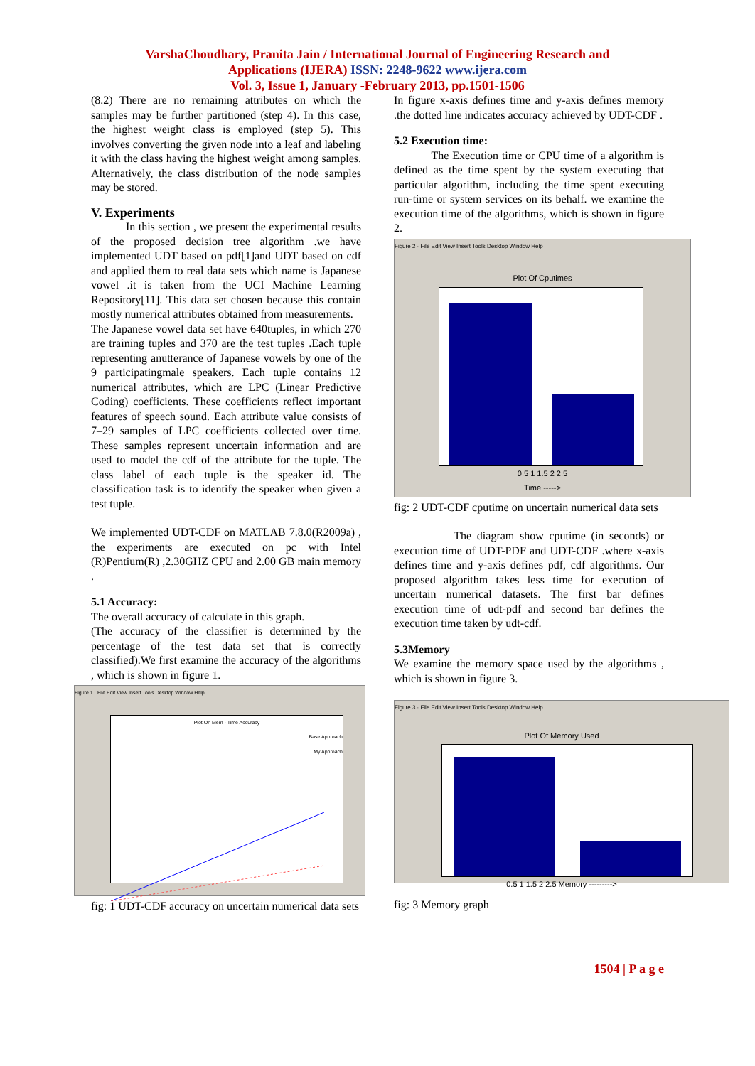VarshaChoudhary, Pranita Jain / International Journal of Engineering Research and
Applications (IJERA) ISSN: 2248-9622 www.ijera.com
Vol. 3, Issue 1, January -February 2013, pp.1501-1506
(8.2) There are no remaining attributes on which the samples may be further partitioned (step 4). In this case, the highest weight class is employed (step 5). This involves converting the given node into a leaf and labeling it with the class having the highest weight among samples. Alternatively, the class distribution of the node samples may be stored.
V. Experiments
In this section , we present the experimental results of the proposed decision tree algorithm .we have implemented UDT based on pdf[1]and UDT based on cdf and applied them to real data sets which name is Japanese vowel .it is taken from the UCI Machine Learning Repository[11]. This data set chosen because this contain mostly numerical attributes obtained from measurements.
The Japanese vowel data set have 640tuples, in which 270 are training tuples and 370 are the test tuples .Each tuple representing anutterance of Japanese vowels by one of the 9 participatingmale speakers. Each tuple contains 12 numerical attributes, which are LPC (Linear Predictive Coding) coefficients. These coefficients reflect important features of speech sound. Each attribute value consists of 7–29 samples of LPC coefficients collected over time. These samples represent uncertain information and are used to model the cdf of the attribute for the tuple. The class label of each tuple is the speaker id. The classification task is to identify the speaker when given a test tuple.
We implemented UDT-CDF on MATLAB 7.8.0(R2009a) , the experiments are executed on pc with Intel (R)Pentium(R) ,2.30GHZ CPU and 2.00 GB main memory .
5.1 Accuracy:
The overall accuracy of calculate in this graph.
(The accuracy of the classifier is determined by the percentage of the test data set that is correctly classified).We first examine the accuracy of the algorithms , which is shown in figure 1.
Figure 1 · File Edit View Insert Tools Desktop Window Help
Plot On Mem - Time Accuracy
Base Approach
My Approach
fig: 1 UDT-CDF accuracy on uncertain numerical data sets
In figure x-axis defines time and y-axis defines memory .the dotted line indicates accuracy achieved by UDT-CDF .
5.2 Execution time:
The Execution time or CPU time of a algorithm is defined as the time spent by the system executing that particular algorithm, including the time spent executing run-time or system services on its behalf. we examine the execution time of the algorithms, which is shown in figure 2.
Figure 2 · File Edit View Insert Tools Desktop Window Help
Plot Of Cputimes
0.5 1 1.5 2 2.5
Time ----->
fig: 2 UDT-CDF cputime on uncertain numerical data sets
The diagram show cputime (in seconds) or execution time of UDT-PDF and UDT-CDF .where x-axis defines time and y-axis defines pdf, cdf algorithms. Our proposed algorithm takes less time for execution of uncertain numerical datasets. The first bar defines execution time of udt-pdf and second bar defines the execution time taken by udt-cdf.
5.3Memory
We examine the memory space used by the algorithms , which is shown in figure 3.
Figure 3 · File Edit View Insert Tools Desktop Window Help
Plot Of Memory Used
0.5 1 1.5 2 2.5 Memory --------->
fig: 3 Memory graph
1504 | P a g e